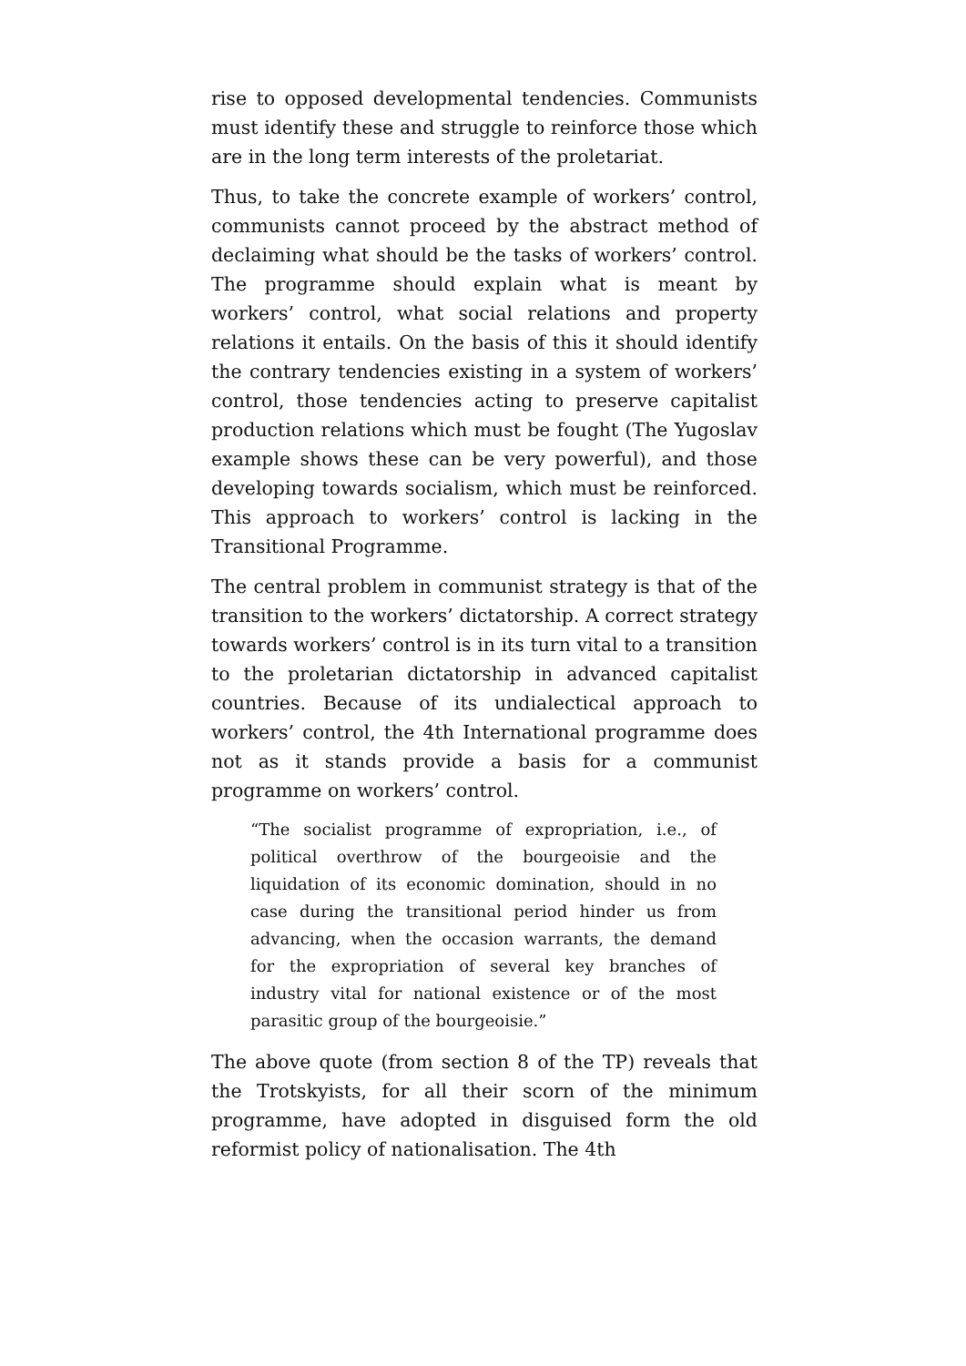rise to opposed developmental tendencies. Communists must identify these and struggle to reinforce those which are in the long term interests of the proletariat.
Thus, to take the concrete example of workers’ control, communists cannot proceed by the abstract method of declaiming what should be the tasks of workers’ control. The programme should explain what is meant by workers’ control, what social relations and property relations it entails. On the basis of this it should identify the contrary tendencies existing in a system of workers’ control, those tendencies acting to preserve capitalist production relations which must be fought (The Yugoslav example shows these can be very powerful), and those developing towards socialism, which must be reinforced. This approach to workers’ control is lacking in the Transitional Programme.
The central problem in communist strategy is that of the transition to the workers’ dictatorship. A correct strategy towards workers’ control is in its turn vital to a transition to the proletarian dictatorship in advanced capitalist countries. Because of its undialectical approach to workers’ control, the 4th International programme does not as it stands provide a basis for a communist programme on workers’ control.
“The socialist programme of expropriation, i.e., of political overthrow of the bourgeoisie and the liquidation of its economic domination, should in no case during the transitional period hinder us from advancing, when the occasion warrants, the demand for the expropriation of several key branches of industry vital for national existence or of the most parasitic group of the bourgeoisie.”
The above quote (from section 8 of the TP) reveals that the Trotskyists, for all their scorn of the minimum programme, have adopted in disguised form the old reformist policy of nationalisation. The 4th